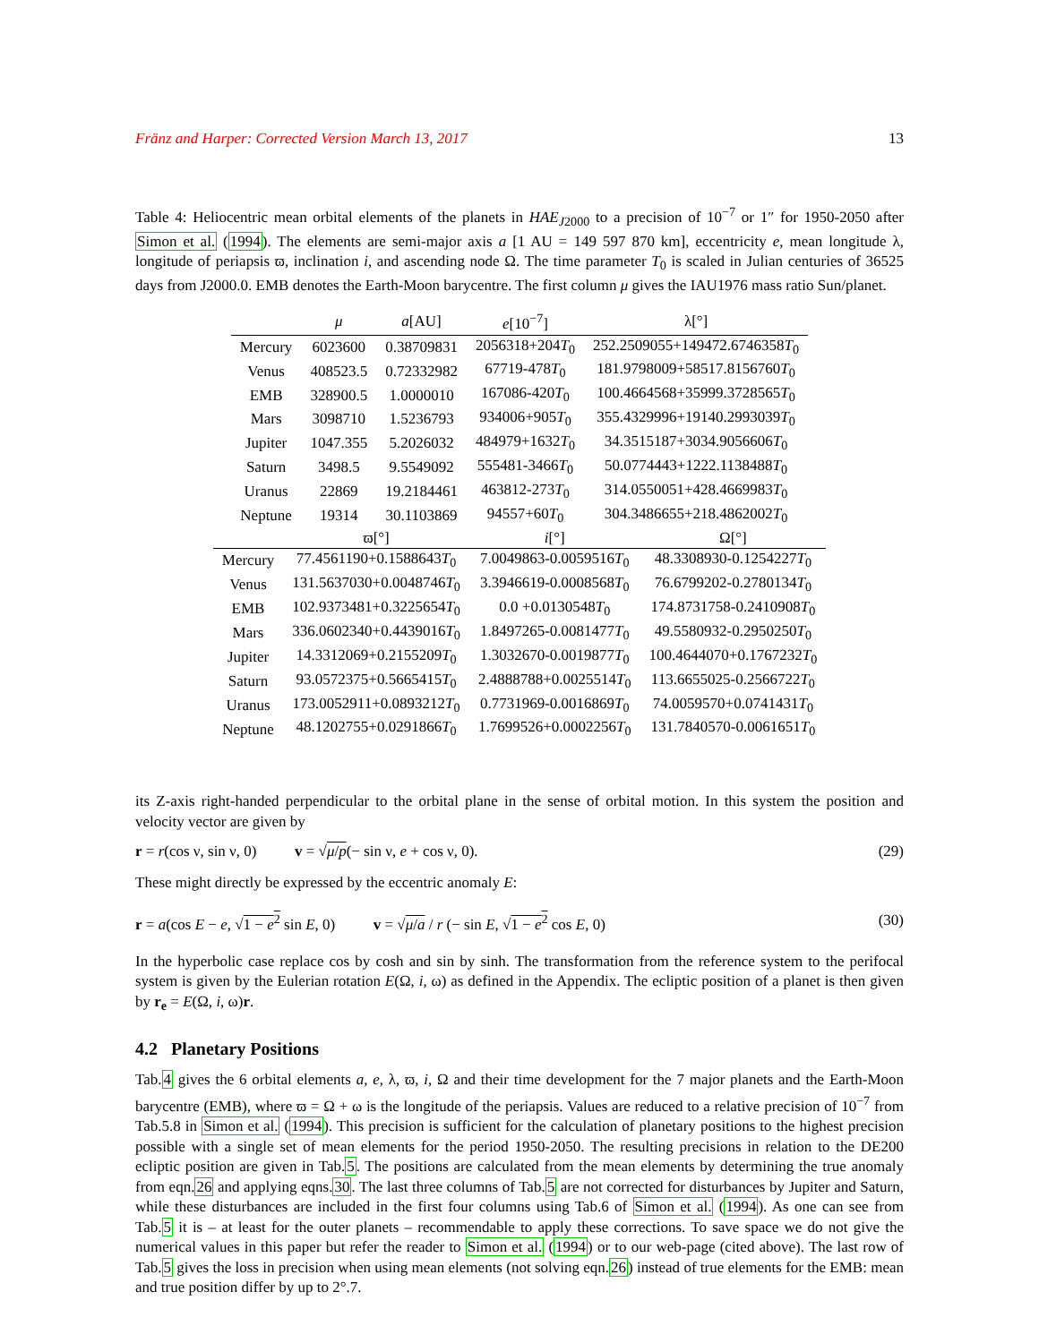Fränz and Harper: Corrected Version March 13, 2017 13
Table 4: Heliocentric mean orbital elements of the planets in HAE<sub>J2000</sub> to a precision of 10<sup>−7</sup> or 1″ for 1950-2050 after Simon et al. (1994). The elements are semi-major axis a [1 AU = 149 597 870 km], eccentricity e, mean longitude λ, longitude of periapsis ϖ, inclination i, and ascending node Ω. The time parameter T<sub>0</sub> is scaled in Julian centuries of 36525 days from J2000.0. EMB denotes the Earth-Moon barycentre. The first column μ gives the IAU1976 mass ratio Sun/planet.
| | μ | a [AU] | e [10<sup>−7</sup>] | λ[°] |
| --- | --- | --- | --- | --- |
| Mercury | 6023600 | 0.38709831 | 2056318+204 T<sub>0</sub> | 252.2509055+149472.6746358 T<sub>0</sub> |
| Venus | 408523.5 | 0.72332982 | 67719-478 T<sub>0</sub> | 181.9798009+58517.8156760 T<sub>0</sub> |
| EMB | 328900.5 | 1.0000010 | 167086-420 T<sub>0</sub> | 100.4664568+35999.3728565 T<sub>0</sub> |
| Mars | 3098710 | 1.5236793 | 934006+905 T<sub>0</sub> | 355.4329996+19140.2993039 T<sub>0</sub> |
| Jupiter | 1047.355 | 5.2026032 | 484979+1632 T<sub>0</sub> | 34.3515187+3034.9056606 T<sub>0</sub> |
| Saturn | 3498.5 | 9.5549092 | 555481-3466 T<sub>0</sub> | 50.0774443+1222.1138488 T<sub>0</sub> |
| Uranus | 22869 | 19.2184461 | 463812-273 T<sub>0</sub> | 314.0550051+428.4669983 T<sub>0</sub> |
| Neptune | 19314 | 30.1103869 | 94557+60 T<sub>0</sub> | 304.3486655+218.4862002 T<sub>0</sub> |
| | ϖ[°] | i [°] | Ω[°] |
| --- | --- | --- | --- |
| Mercury | 77.4561190+0.1588643 T<sub>0</sub> | 7.0049863-0.0059516 T<sub>0</sub> | 48.3308930-0.1254227 T<sub>0</sub> |
| Venus | 131.5637030+0.0048746 T<sub>0</sub> | 3.3946619-0.0008568 T<sub>0</sub> | 76.6799202-0.2780134 T<sub>0</sub> |
| EMB | 102.9373481+0.3225654 T<sub>0</sub> | 0.0 +0.0130548 T<sub>0</sub> | 174.8731758-0.2410908 T<sub>0</sub> |
| Mars | 336.0602340+0.4439016 T<sub>0</sub> | 1.8497265-0.0081477 T<sub>0</sub> | 49.5580932-0.2950250 T<sub>0</sub> |
| Jupiter | 14.3312069+0.2155209 T<sub>0</sub> | 1.3032670-0.0019877 T<sub>0</sub> | 100.4644070+0.1767232 T<sub>0</sub> |
| Saturn | 93.0572375+0.5665415 T<sub>0</sub> | 2.4888788+0.0025514 T<sub>0</sub> | 113.6655025-0.2566722 T<sub>0</sub> |
| Uranus | 173.0052911+0.0893212 T<sub>0</sub> | 0.7731969-0.0016869 T<sub>0</sub> | 74.0059570+0.0741431 T<sub>0</sub> |
| Neptune | 48.1202755+0.0291866 T<sub>0</sub> | 1.7699526+0.0002256 T<sub>0</sub> | 131.7840570-0.0061651 T<sub>0</sub> |
its Z-axis right-handed perpendicular to the orbital plane in the sense of orbital motion. In this system the position and velocity vector are given by
r = r(cos ν, sin ν, 0) v = √μ/p(− sin ν, e + cos ν, 0). (29)
These might directly be expressed by the eccentric anomaly E:
r = a(cos E − e, √1 − e<sup>2</sup> sin E, 0) v = √μ/a / r (− sin E, √1 − e<sup>2</sup> cos E, 0) (30)
In the hyperbolic case replace cos by cosh and sin by sinh. The transformation from the reference system to the perifocal system is given by the Eulerian rotation E(Ω, i, ω) as defined in the Appendix. The ecliptic position of a planet is then given by r<sub>e</sub> = E(Ω, i, ω)r.
4.2 Planetary Positions
Tab.4 gives the 6 orbital elements a, e, λ, ϖ, i, Ω and their time development for the 7 major planets and the Earth-Moon barycentre (EMB), where ϖ = Ω + ω is the longitude of the periapsis. Values are reduced to a relative precision of 10<sup>−7</sup> from Tab.5.8 in Simon et al. (1994). This precision is sufficient for the calculation of planetary positions to the highest precision possible with a single set of mean elements for the period 1950-2050. The resulting precisions in relation to the DE200 ecliptic position are given in Tab.5. The positions are calculated from the mean elements by determining the true anomaly from eqn.26 and applying eqns.30. The last three columns of Tab.5 are not corrected for disturbances by Jupiter and Saturn, while these disturbances are included in the first four columns using Tab.6 of Simon et al. (1994). As one can see from Tab.5 it is – at least for the outer planets – recommendable to apply these corrections. To save space we do not give the numerical values in this paper but refer the reader to Simon et al. (1994) or to our web-page (cited above). The last row of Tab.5 gives the loss in precision when using mean elements (not solving eqn.26) instead of true elements for the EMB: mean and true position differ by up to 2°.7.